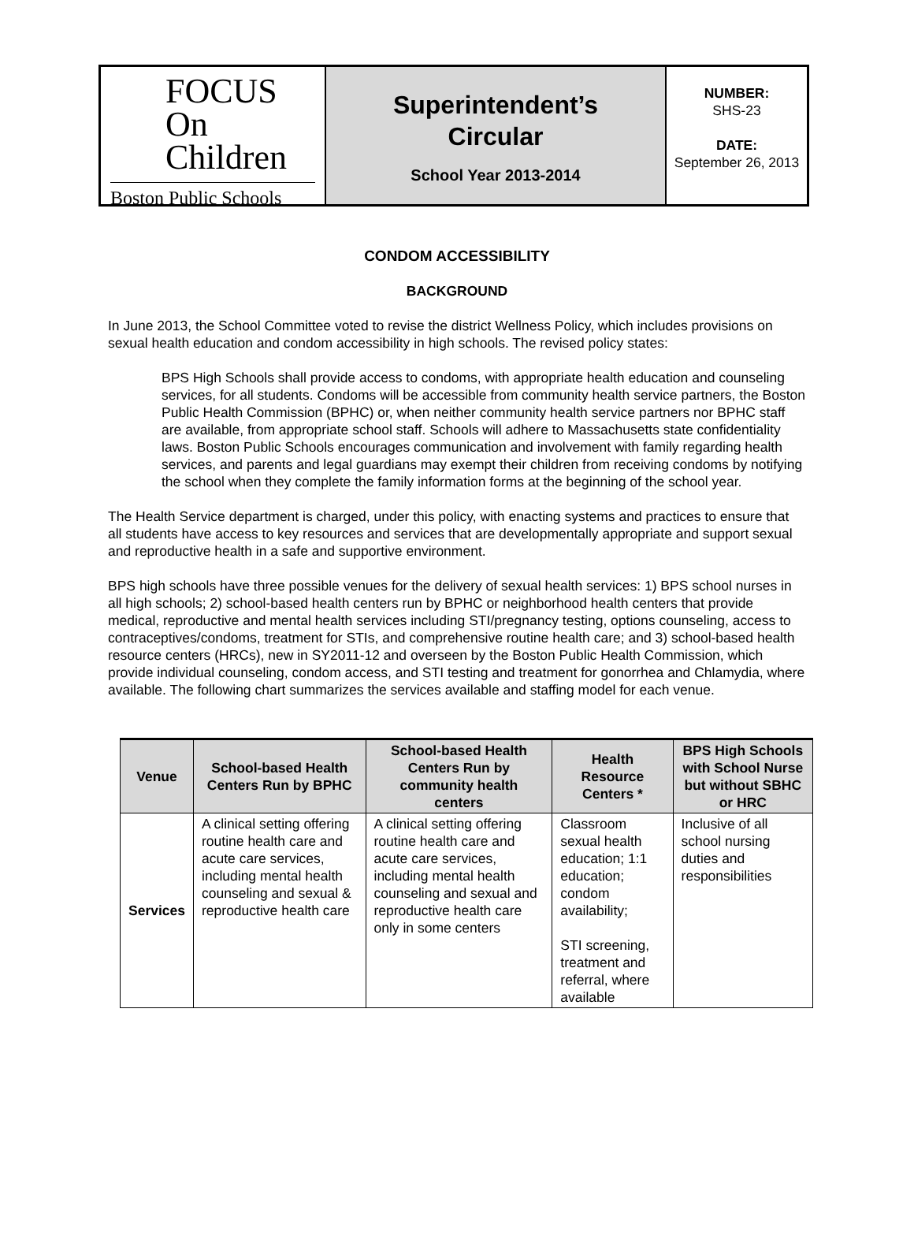FOCUS
On Children
Boston Public Schools
Superintendent’s
Circular
School Year 2013-2014
NUMBER:
SHS-23
DATE:
September 26, 2013
CONDOM ACCESSIBILITY
BACKGROUND
In June 2013, the School Committee voted to revise the district Wellness Policy, which includes provisions on sexual health education and condom accessibility in high schools. The revised policy states:
BPS High Schools shall provide access to condoms, with appropriate health education and counseling services, for all students. Condoms will be accessible from community health service partners, the Boston Public Health Commission (BPHC) or, when neither community health service partners nor BPHC staff are available, from appropriate school staff. Schools will adhere to Massachusetts state confidentiality laws. Boston Public Schools encourages communication and involvement with family regarding health services, and parents and legal guardians may exempt their children from receiving condoms by notifying the school when they complete the family information forms at the beginning of the school year.
The Health Service department is charged, under this policy, with enacting systems and practices to ensure that all students have access to key resources and services that are developmentally appropriate and support sexual and reproductive health in a safe and supportive environment.
BPS high schools have three possible venues for the delivery of sexual health services: 1) BPS school nurses in all high schools; 2) school-based health centers run by BPHC or neighborhood health centers that provide medical, reproductive and mental health services including STI/pregnancy testing, options counseling, access to contraceptives/condoms, treatment for STIs, and comprehensive routine health care; and 3) school-based health resource centers (HRCs), new in SY2011-12 and overseen by the Boston Public Health Commission, which provide individual counseling, condom access, and STI testing and treatment for gonorrhea and Chlamydia, where available. The following chart summarizes the services available and staffing model for each venue.
| Venue | School-based Health Centers Run by BPHC | School-based Health Centers Run by community health centers | Health Resource Centers * | BPS High Schools with School Nurse but without SBHC or HRC |
| --- | --- | --- | --- | --- |
| Services | A clinical setting offering routine health care and acute care services, including mental health counseling and sexual & reproductive health care | A clinical setting offering routine health care and acute care services, including mental health counseling and sexual and reproductive health care only in some centers | Classroom sexual health education; 1:1 education; condom availability; STI screening, treatment and referral, where available | Inclusive of all school nursing duties and responsibilities |